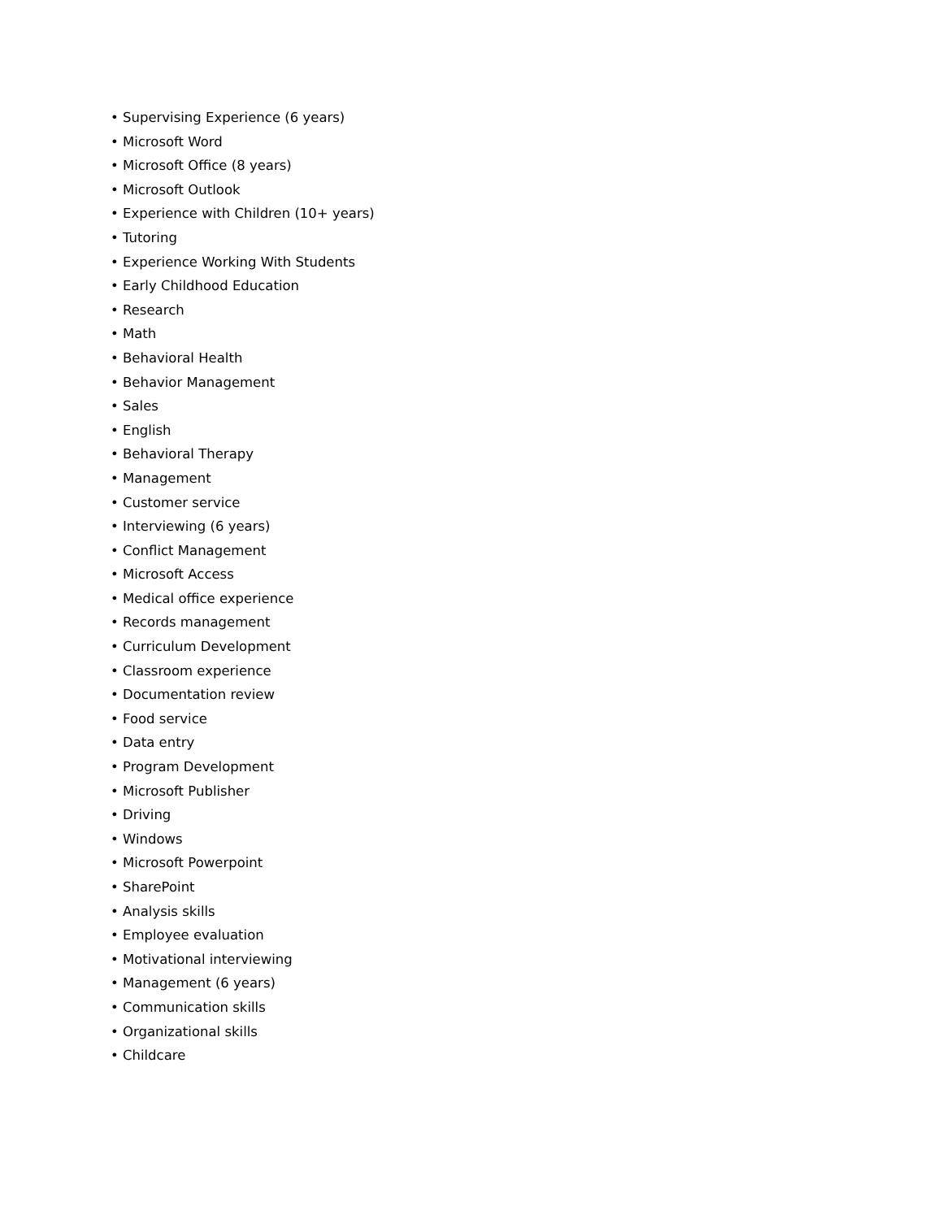• Supervising Experience (6 years)
• Microsoft Word
• Microsoft Office (8 years)
• Microsoft Outlook
• Experience with Children (10+ years)
• Tutoring
• Experience Working With Students
• Early Childhood Education
• Research
• Math
• Behavioral Health
• Behavior Management
• Sales
• English
• Behavioral Therapy
• Management
• Customer service
• Interviewing (6 years)
• Conflict Management
• Microsoft Access
• Medical office experience
• Records management
• Curriculum Development
• Classroom experience
• Documentation review
• Food service
• Data entry
• Program Development
• Microsoft Publisher
• Driving
• Windows
• Microsoft Powerpoint
• SharePoint
• Analysis skills
• Employee evaluation
• Motivational interviewing
• Management (6 years)
• Communication skills
• Organizational skills
• Childcare